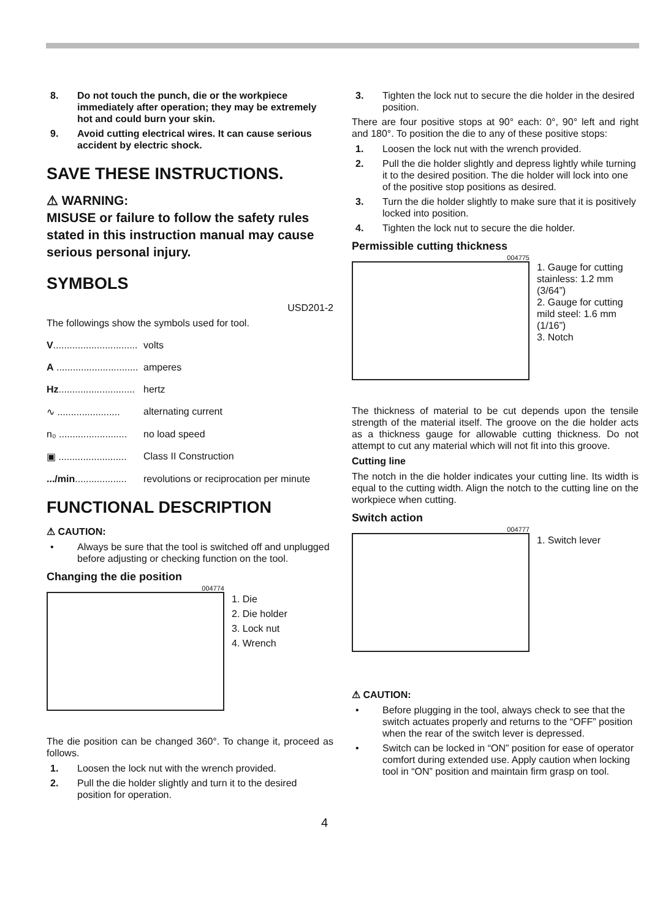8. Do not touch the punch, die or the workpiece immediately after operation; they may be extremely hot and could burn your skin.
9. Avoid cutting electrical wires. It can cause serious accident by electric shock.
SAVE THESE INSTRUCTIONS.
⚠ WARNING:
MISUSE or failure to follow the safety rules stated in this instruction manual may cause serious personal injury.
SYMBOLS
USD201-2
The followings show the symbols used for tool.
V............................... volts
A .............................. amperes
Hz............................ hertz
∿ ....................... alternating current
n₀ ......................... no load speed
▣ ......................... Class II Construction
.../min................... revolutions or reciprocation per minute
FUNCTIONAL DESCRIPTION
⚠ CAUTION:
• Always be sure that the tool is switched off and unplugged before adjusting or checking function on the tool.
Changing the die position
004774
1. Die
2. Die holder
3. Lock nut
4. Wrench
The die position can be changed 360°. To change it, proceed as follows.
1. Loosen the lock nut with the wrench provided.
2. Pull the die holder slightly and turn it to the desired position for operation.
3. Tighten the lock nut to secure the die holder in the desired position.
There are four positive stops at 90° each: 0°, 90° left and right and 180°. To position the die to any of these positive stops:
1. Loosen the lock nut with the wrench provided.
2. Pull the die holder slightly and depress lightly while turning it to the desired position. The die holder will lock into one of the positive stop positions as desired.
3. Turn the die holder slightly to make sure that it is positively locked into position.
4. Tighten the lock nut to secure the die holder.
Permissible cutting thickness
004775
1. Gauge for cutting stainless: 1.2 mm (3/64”)
2. Gauge for cutting mild steel: 1.6 mm (1/16”)
3. Notch
The thickness of material to be cut depends upon the tensile strength of the material itself. The groove on the die holder acts as a thickness gauge for allowable cutting thickness. Do not attempt to cut any material which will not fit into this groove.
Cutting line
The notch in the die holder indicates your cutting line. Its width is equal to the cutting width. Align the notch to the cutting line on the workpiece when cutting.
Switch action
004777
1. Switch lever
⚠ CAUTION:
• Before plugging in the tool, always check to see that the switch actuates properly and returns to the “OFF” position when the rear of the switch lever is depressed.
• Switch can be locked in “ON” position for ease of operator comfort during extended use. Apply caution when locking tool in “ON” position and maintain firm grasp on tool.
4